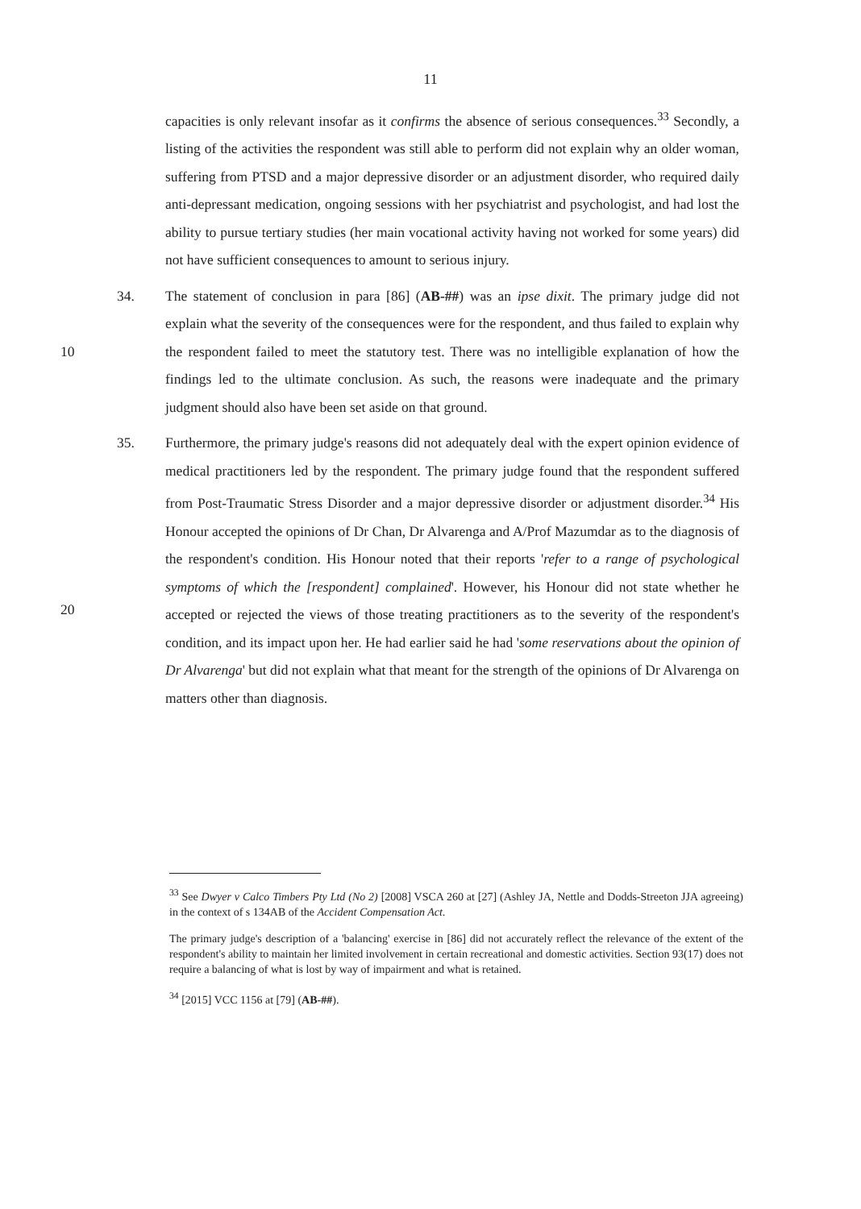11
capacities is only relevant insofar as it confirms the absence of serious consequences.<sup>33</sup> Secondly, a listing of the activities the respondent was still able to perform did not explain why an older woman, suffering from PTSD and a major depressive disorder or an adjustment disorder, who required daily anti-depressant medication, ongoing sessions with her psychiatrist and psychologist, and had lost the ability to pursue tertiary studies (her main vocational activity having not worked for some years) did not have sufficient consequences to amount to serious injury.
10 34. The statement of conclusion in para [86] (AB-##) was an ipse dixit. The primary judge did not explain what the severity of the consequences were for the respondent, and thus failed to explain why the respondent failed to meet the statutory test. There was no intelligible explanation of how the findings led to the ultimate conclusion. As such, the reasons were inadequate and the primary judgment should also have been set aside on that ground.
20 35. Furthermore, the primary judge's reasons did not adequately deal with the expert opinion evidence of medical practitioners led by the respondent. The primary judge found that the respondent suffered from Post-Traumatic Stress Disorder and a major depressive disorder or adjustment disorder.<sup>34</sup> His Honour accepted the opinions of Dr Chan, Dr Alvarenga and A/Prof Mazumdar as to the diagnosis of the respondent's condition. His Honour noted that their reports 'refer to a range of psychological symptoms of which the [respondent] complained'. However, his Honour did not state whether he accepted or rejected the views of those treating practitioners as to the severity of the respondent's condition, and its impact upon her. He had earlier said he had 'some reservations about the opinion of Dr Alvarenga' but did not explain what that meant for the strength of the opinions of Dr Alvarenga on matters other than diagnosis.
<sup>33</sup> See Dwyer v Calco Timbers Pty Ltd (No 2) [2008] VSCA 260 at [27] (Ashley JA, Nettle and Dodds-Streeton JJA agreeing) in the context of s 134AB of the Accident Compensation Act.
The primary judge's description of a 'balancing' exercise in [86] did not accurately reflect the relevance of the extent of the respondent's ability to maintain her limited involvement in certain recreational and domestic activities. Section 93(17) does not require a balancing of what is lost by way of impairment and what is retained.
<sup>34</sup> [2015] VCC 1156 at [79] (AB-##).